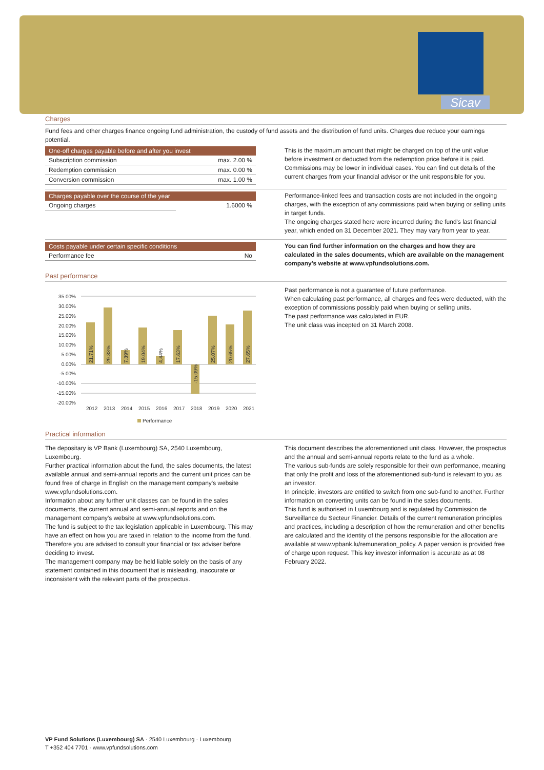Sicav
Charges
Fund fees and other charges finance ongoing fund administration, the custody of fund assets and the distribution of fund units. Charges due reduce your earnings potential.
| One-off charges payable before and after you invest | |
| --- | --- |
| Subscription commission | max. 2.00 % |
| Redemption commission | max. 0.00 % |
| Conversion commission | max. 1.00 % |
This is the maximum amount that might be charged on top of the unit value before investment or deducted from the redemption price before it is paid. Commissions may be lower in individual cases. You can find out details of the current charges from your financial advisor or the unit responsible for you.
| Charges payable over the course of the year | |
| --- | --- |
| Ongoing charges | 1.6000 % |
Performance-linked fees and transaction costs are not included in the ongoing charges, with the exception of any commissions paid when buying or selling units in target funds.
The ongoing charges stated here were incurred during the fund's last financial year, which ended on 31 December 2021. They may vary from year to year.
| Costs payable under certain specific conditions | |
| --- | --- |
| Performance fee | No |
You can find further information on the charges and how they are calculated in the sales documents, which are available on the management company's website at www.vpfundsolutions.com.
Past performance
35.00%
30.00%
25.00%
20.00%
15.00%
10.00%
5.00%
0.00%
-5.00%
-10.00%
-15.00%
-20.00%
2012
2013
2014
2015
2016
2017
2018
2019
2020
2021
21.71%
29.33%
7.39%
19.04%
4.44%
17.63%
-15.09%
25.07%
20.65%
27.65%
Performance
Past performance is not a guarantee of future performance.
When calculating past performance, all charges and fees were deducted, with the exception of commissions possibly paid when buying or selling units.
The past performance was calculated in EUR.
The unit class was incepted on 31 March 2008.
Practical information
The depositary is VP Bank (Luxembourg) SA, 2540 Luxembourg, Luxembourg.
Further practical information about the fund, the sales documents, the latest available annual and semi-annual reports and the current unit prices can be found free of charge in English on the management company's website www.vpfundsolutions.com.
Information about any further unit classes can be found in the sales documents, the current annual and semi-annual reports and on the management company's website at www.vpfundsolutions.com.
The fund is subject to the tax legislation applicable in Luxembourg. This may have an effect on how you are taxed in relation to the income from the fund. Therefore you are advised to consult your financial or tax adviser before deciding to invest.
The management company may be held liable solely on the basis of any statement contained in this document that is misleading, inaccurate or inconsistent with the relevant parts of the prospectus.
This document describes the aforementioned unit class. However, the prospectus and the annual and semi-annual reports relate to the fund as a whole.
The various sub-funds are solely responsible for their own performance, meaning that only the profit and loss of the aforementioned sub-fund is relevant to you as an investor.
In principle, investors are entitled to switch from one sub-fund to another. Further information on converting units can be found in the sales documents.
This fund is authorised in Luxembourg and is regulated by Commission de Surveillance du Secteur Financier. Details of the current remuneration principles and practices, including a description of how the remuneration and other benefits are calculated and the identity of the persons responsible for the allocation are available at www.vpbank.lu/remuneration_policy. A paper version is provided free of charge upon request. This key investor information is accurate as at 08 February 2022.
VP Fund Solutions (Luxembourg) SA · 2540 Luxembourg · Luxembourg
T +352 404 7701 · www.vpfundsolutions.com